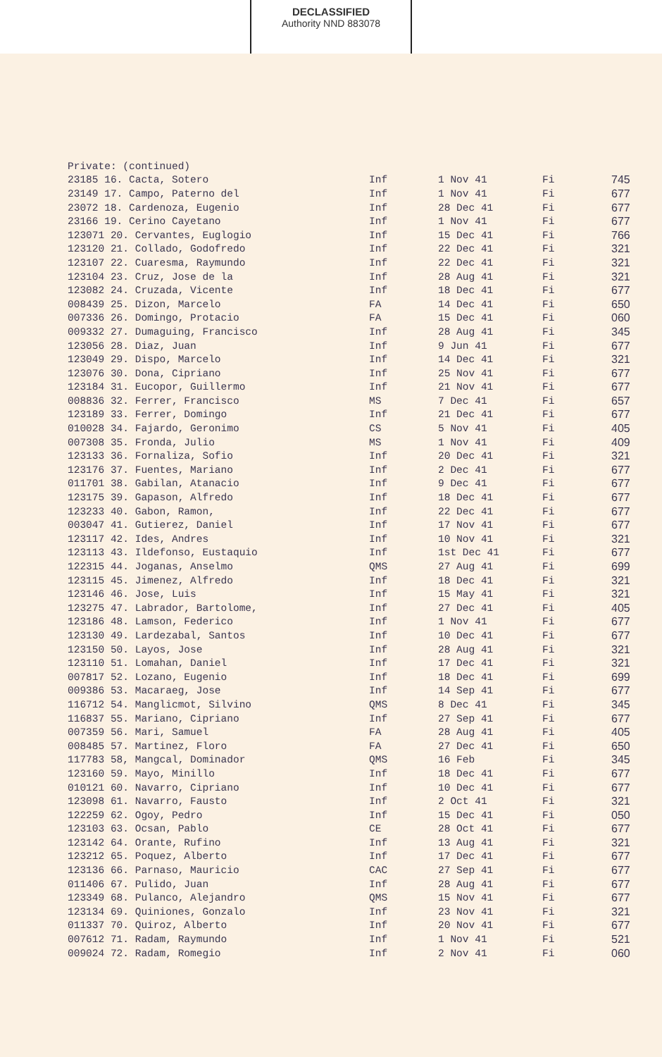DECLASSIFIED
Authority NND 883078
| Private: (continued) | | | | |
| 23185 16. Cacta, Sotero | Inf | 1 Nov 41 | Fi | 745 |
| 23149 17. Campo, Paterno del | Inf | 1 Nov 41 | Fi | 677 |
| 23072 18. Cardenoza, Eugenio | Inf | 28 Dec 41 | Fi | 677 |
| 23166 19. Cerino Cayetano | Inf | 1 Nov 41 | Fi | 677 |
| 123071 20. Cervantes, Euglogio | Inf | 15 Dec 41 | Fi | 766 |
| 123120 21. Collado, Godofredo | Inf | 22 Dec 41 | Fi | 321 |
| 123107 22. Cuaresma, Raymundo | Inf | 22 Dec 41 | Fi | 321 |
| 123104 23. Cruz, Jose de la | Inf | 28 Aug 41 | Fi | 321 |
| 123082 24. Cruzada, Vicente | Inf | 18 Dec 41 | Fi | 677 |
| 008439 25. Dizon, Marcelo | FA | 14 Dec 41 | Fi | 650 |
| 007336 26. Domingo, Protacio | FA | 15 Dec 41 | Fi | 060 |
| 009332 27. Dumaguing, Francisco | Inf | 28 Aug 41 | Fi | 345 |
| 123056 28. Diaz, Juan | Inf | 9 Jun 41 | Fi | 677 |
| 123049 29. Dispo, Marcelo | Inf | 14 Dec 41 | Fi | 321 |
| 123076 30. Dona, Cipriano | Inf | 25 Nov 41 | Fi | 677 |
| 123184 31. Eucopor, Guillermo | Inf | 21 Nov 41 | Fi | 677 |
| 008836 32. Ferrer, Francisco | MS | 7 Dec 41 | Fi | 657 |
| 123189 33. Ferrer, Domingo | Inf | 21 Dec 41 | Fi | 677 |
| 010028 34. Fajardo, Geronimo | CS | 5 Nov 41 | Fi | 405 |
| 007308 35. Fronda, Julio | MS | 1 Nov 41 | Fi | 409 |
| 123133 36. Fornaliza, Sofio | Inf | 20 Dec 41 | Fi | 321 |
| 123176 37. Fuentes, Mariano | Inf | 2 Dec 41 | Fi | 677 |
| 011701 38. Gabilan, Atanacio | Inf | 9 Dec 41 | Fi | 677 |
| 123175 39. Gapason, Alfredo | Inf | 18 Dec 41 | Fi | 677 |
| 123233 40. Gabon, Ramon, | Inf | 22 Dec 41 | Fi | 677 |
| 003047 41. Gutierez, Daniel | Inf | 17 Nov 41 | Fi | 677 |
| 123117 42. Ides, Andres | Inf | 10 Nov 41 | Fi | 321 |
| 123113 43. Ildefonso, Eustaquio | Inf | 1st Dec 41 | Fi | 677 |
| 122315 44. Joganas, Anselmo | QMS | 27 Aug 41 | Fi | 699 |
| 123115 45. Jimenez, Alfredo | Inf | 18 Dec 41 | Fi | 321 |
| 123146 46. Jose, Luis | Inf | 15 May 41 | Fi | 321 |
| 123275 47. Labrador, Bartolome, | Inf | 27 Dec 41 | Fi | 405 |
| 123186 48. Lamson, Federico | Inf | 1 Nov 41 | Fi | 677 |
| 123130 49. Lardezabal, Santos | Inf | 10 Dec 41 | Fi | 677 |
| 123150 50. Layos, Jose | Inf | 28 Aug 41 | Fi | 321 |
| 123110 51. Lomahan, Daniel | Inf | 17 Dec 41 | Fi | 321 |
| 007817 52. Lozano, Eugenio | Inf | 18 Dec 41 | Fi | 699 |
| 009386 53. Macaraeg, Jose | Inf | 14 Sep 41 | Fi | 677 |
| 116712 54. Manglicmot, Silvino | QMS | 8 Dec 41 | Fi | 345 |
| 116837 55. Mariano, Cipriano | Inf | 27 Sep 41 | Fi | 677 |
| 007359 56. Mari, Samuel | FA | 28 Aug 41 | Fi | 405 |
| 008485 57. Martinez, Floro | FA | 27 Dec 41 | Fi | 650 |
| 117783 58, Mangcal, Dominador | QMS | 16 Feb | Fi | 345 |
| 123160 59. Mayo, Minillo | Inf | 18 Dec 41 | Fi | 677 |
| 010121 60. Navarro, Cipriano | Inf | 10 Dec 41 | Fi | 677 |
| 123098 61. Navarro, Fausto | Inf | 2 Oct 41 | Fi | 321 |
| 122259 62. Ogoy, Pedro | Inf | 15 Dec 41 | Fi | 050 |
| 123103 63. Ocsan, Pablo | CE | 28 Oct 41 | Fi | 677 |
| 123142 64. Orante, Rufino | Inf | 13 Aug 41 | Fi | 321 |
| 123212 65. Poquez, Alberto | Inf | 17 Dec 41 | Fi | 677 |
| 123136 66. Parnaso, Mauricio | CAC | 27 Sep 41 | Fi | 677 |
| 011406 67. Pulido, Juan | Inf | 28 Aug 41 | Fi | 677 |
| 123349 68. Pulanco, Alejandro | QMS | 15 Nov 41 | Fi | 677 |
| 123134 69. Quiniones, Gonzalo | Inf | 23 Nov 41 | Fi | 321 |
| 011337 70. Quiroz, Alberto | Inf | 20 Nov 41 | Fi | 677 |
| 007612 71. Radam, Raymundo | Inf | 1 Nov 41 | Fi | 521 |
| 009024 72. Radam, Romegio | Inf | 2 Nov 41 | Fi | 060 |